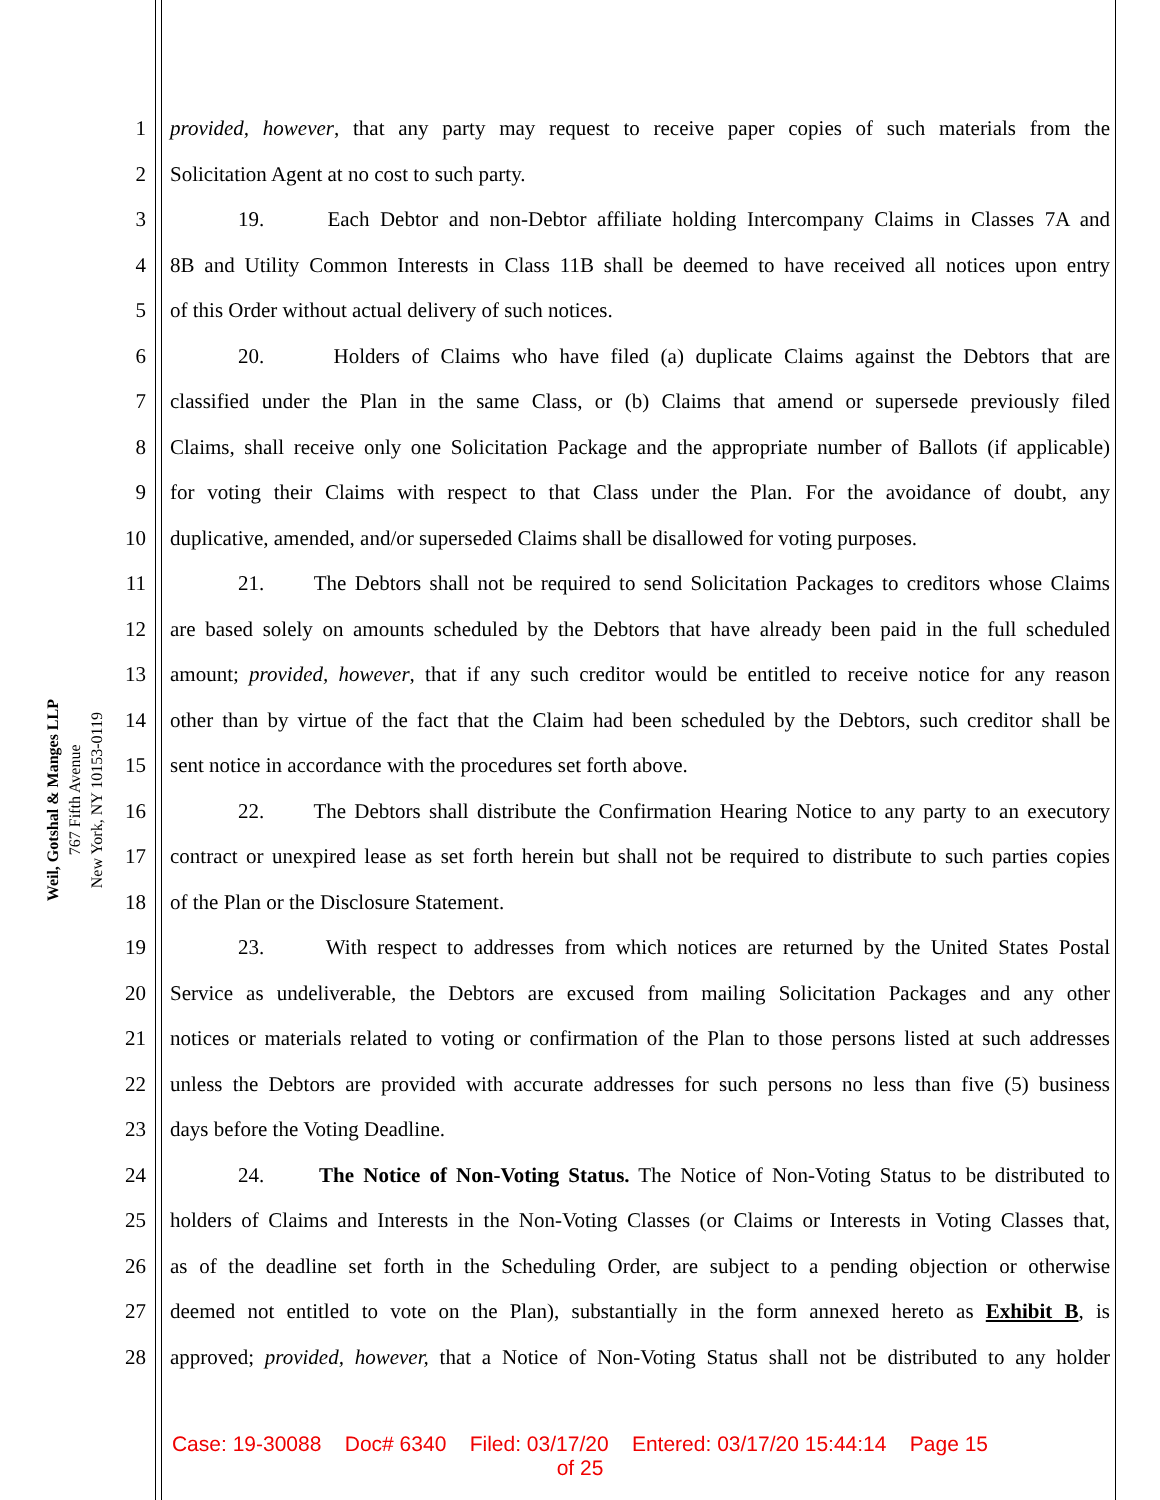Weil, Gotshal & Manges LLP
767 Fifth Avenue
New York, NY 10153-0119
1 provided, however, that any party may request to receive paper copies of such materials from the
2 Solicitation Agent at no cost to such party.
3 19. Each Debtor and non-Debtor affiliate holding Intercompany Claims in Classes 7A and
4 8B and Utility Common Interests in Class 11B shall be deemed to have received all notices upon entry
5 of this Order without actual delivery of such notices.
6 20. Holders of Claims who have filed (a) duplicate Claims against the Debtors that are
7 classified under the Plan in the same Class, or (b) Claims that amend or supersede previously filed
8 Claims, shall receive only one Solicitation Package and the appropriate number of Ballots (if applicable)
9 for voting their Claims with respect to that Class under the Plan. For the avoidance of doubt, any
10 duplicative, amended, and/or superseded Claims shall be disallowed for voting purposes.
11 21. The Debtors shall not be required to send Solicitation Packages to creditors whose Claims
12 are based solely on amounts scheduled by the Debtors that have already been paid in the full scheduled
13 amount; provided, however, that if any such creditor would be entitled to receive notice for any reason
14 other than by virtue of the fact that the Claim had been scheduled by the Debtors, such creditor shall be
15 sent notice in accordance with the procedures set forth above.
16 22. The Debtors shall distribute the Confirmation Hearing Notice to any party to an executory
17 contract or unexpired lease as set forth herein but shall not be required to distribute to such parties copies
18 of the Plan or the Disclosure Statement.
19 23. With respect to addresses from which notices are returned by the United States Postal
20 Service as undeliverable, the Debtors are excused from mailing Solicitation Packages and any other
21 notices or materials related to voting or confirmation of the Plan to those persons listed at such addresses
22 unless the Debtors are provided with accurate addresses for such persons no less than five (5) business
23 days before the Voting Deadline.
24 24. The Notice of Non-Voting Status. The Notice of Non-Voting Status to be distributed to
25 holders of Claims and Interests in the Non-Voting Classes (or Claims or Interests in Voting Classes that,
26 as of the deadline set forth in the Scheduling Order, are subject to a pending objection or otherwise
27 deemed not entitled to vote on the Plan), substantially in the form annexed hereto as Exhibit B, is
28 approved; provided, however, that a Notice of Non-Voting Status shall not be distributed to any holder
Case: 19-30088 Doc# 6340 Filed: 03/17/20 Entered: 03/17/20 15:44:14 Page 15
of 25